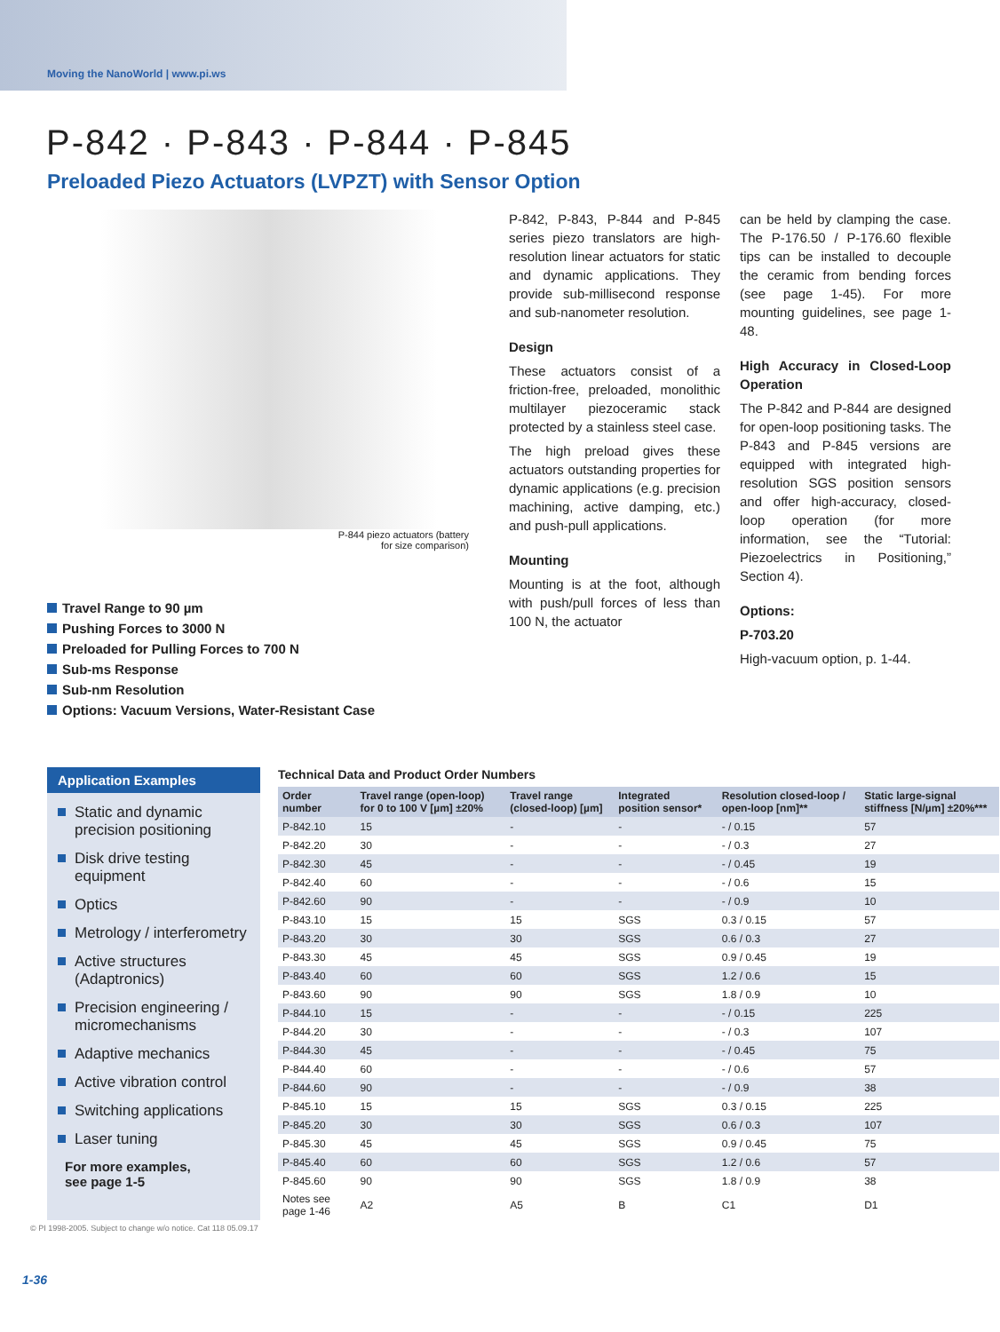Moving the NanoWorld | www.pi.ws
P-842 · P-843 · P-844 · P-845
Preloaded Piezo Actuators (LVPZT) with Sensor Option
P-844 piezo actuators (battery
for size comparison)
Travel Range to 90 µm
Pushing Forces to 3000 N
Preloaded for Pulling Forces to 700 N
Sub-ms Response
Sub-nm Resolution
Options: Vacuum Versions, Water-Resistant Case
P-842, P-843, P-844 and P-845 series piezo translators are high-resolution linear actuators for static and dynamic applications. They provide sub-millisecond response and sub-nanometer resolution.
Design
These actuators consist of a friction-free, preloaded, monolithic multilayer piezoceramic stack protected by a stainless steel case.
The high preload gives these actuators outstanding properties for dynamic applications (e.g. precision machining, active damping, etc.) and push-pull applications.
Mounting
Mounting is at the foot, although with push/pull forces of less than 100 N, the actuator
can be held by clamping the case. The P-176.50 / P-176.60 flexible tips can be installed to decouple the ceramic from bending forces (see page 1-45). For more mounting guidelines, see page 1-48.
High Accuracy in Closed-Loop Operation
The P-842 and P-844 are designed for open-loop positioning tasks. The P-843 and P-845 versions are equipped with integrated high-resolution SGS position sensors and offer high-accuracy, closed-loop operation (for more information, see the “Tutorial: Piezoelectrics in Positioning,” Section 4).
Options:
P-703.20
High-vacuum option, p. 1-44.
Application Examples
Static and dynamic precision positioning
Disk drive testing equipment
Optics
Metrology / interferometry
Active structures (Adaptronics)
Precision engineering / micromechanisms
Adaptive mechanics
Active vibration control
Switching applications
Laser tuning
For more examples,
see page 1-5
Technical Data and Product Order Numbers
| Order number | Travel range (open-loop) for 0 to 100 V [µm] ±20% | Travel range (closed-loop) [µm] | Integrated position sensor* | Resolution closed-loop / open-loop [nm]** | Static large-signal stiffness [N/µm] ±20%*** |
| --- | --- | --- | --- | --- | --- |
| P-842.10 | 15 | - | - | - / 0.15 | 57 |
| P-842.20 | 30 | - | - | - / 0.3 | 27 |
| P-842.30 | 45 | - | - | - / 0.45 | 19 |
| P-842.40 | 60 | - | - | - / 0.6 | 15 |
| P-842.60 | 90 | - | - | - / 0.9 | 10 |
| P-843.10 | 15 | 15 | SGS | 0.3 / 0.15 | 57 |
| P-843.20 | 30 | 30 | SGS | 0.6 / 0.3 | 27 |
| P-843.30 | 45 | 45 | SGS | 0.9 / 0.45 | 19 |
| P-843.40 | 60 | 60 | SGS | 1.2 / 0.6 | 15 |
| P-843.60 | 90 | 90 | SGS | 1.8 / 0.9 | 10 |
| P-844.10 | 15 | - | - | - / 0.15 | 225 |
| P-844.20 | 30 | - | - | - / 0.3 | 107 |
| P-844.30 | 45 | - | - | - / 0.45 | 75 |
| P-844.40 | 60 | - | - | - / 0.6 | 57 |
| P-844.60 | 90 | - | - | - / 0.9 | 38 |
| P-845.10 | 15 | 15 | SGS | 0.3 / 0.15 | 225 |
| P-845.20 | 30 | 30 | SGS | 0.6 / 0.3 | 107 |
| P-845.30 | 45 | 45 | SGS | 0.9 / 0.45 | 75 |
| P-845.40 | 60 | 60 | SGS | 1.2 / 0.6 | 57 |
| P-845.60 | 90 | 90 | SGS | 1.8 / 0.9 | 38 |
| Notes see page 1-46 | A2 | A5 | B | C1 | D1 |
© PI 1998-2005. Subject to change w/o notice. Cat 118 05.09.17
1-36